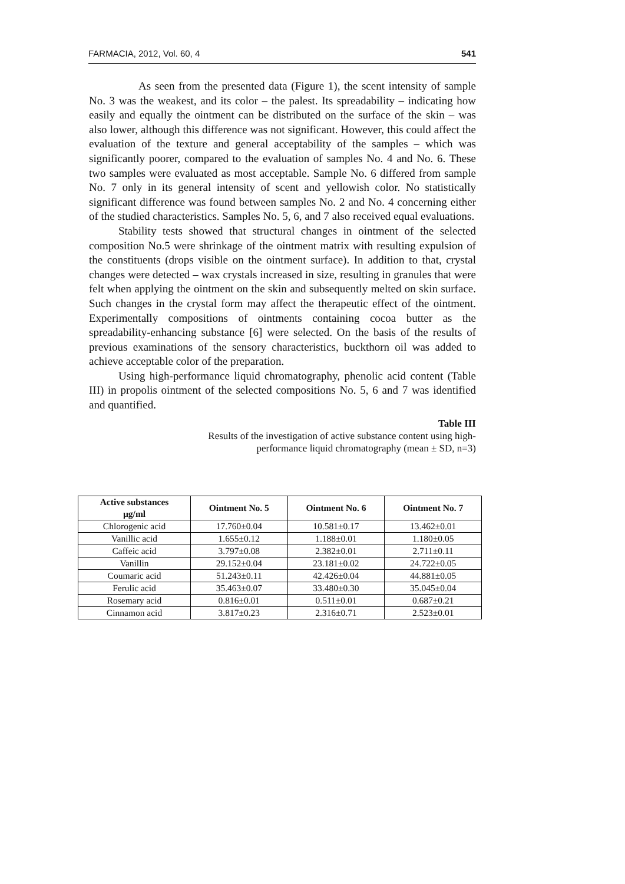FARMACIA, 2012, Vol. 60, 4 541
As seen from the presented data (Figure 1), the scent intensity of sample No. 3 was the weakest, and its color – the palest. Its spreadability – indicating how easily and equally the ointment can be distributed on the surface of the skin – was also lower, although this difference was not significant. However, this could affect the evaluation of the texture and general acceptability of the samples – which was significantly poorer, compared to the evaluation of samples No. 4 and No. 6. These two samples were evaluated as most acceptable. Sample No. 6 differed from sample No. 7 only in its general intensity of scent and yellowish color. No statistically significant difference was found between samples No. 2 and No. 4 concerning either of the studied characteristics. Samples No. 5, 6, and 7 also received equal evaluations.
Stability tests showed that structural changes in ointment of the selected composition No.5 were shrinkage of the ointment matrix with resulting expulsion of the constituents (drops visible on the ointment surface). In addition to that, crystal changes were detected – wax crystals increased in size, resulting in granules that were felt when applying the ointment on the skin and subsequently melted on skin surface. Such changes in the crystal form may affect the therapeutic effect of the ointment. Experimentally compositions of ointments containing cocoa butter as the spreadability-enhancing substance [6] were selected. On the basis of the results of previous examinations of the sensory characteristics, buckthorn oil was added to achieve acceptable color of the preparation.
Using high-performance liquid chromatography, phenolic acid content (Table III) in propolis ointment of the selected compositions No. 5, 6 and 7 was identified and quantified.
Table III
Results of the investigation of active substance content using high-performance liquid chromatography (mean ± SD, n=3)
| Active substances µg/ml | Ointment No. 5 | Ointment No. 6 | Ointment No. 7 |
| --- | --- | --- | --- |
| Chlorogenic acid | 17.760±0.04 | 10.581±0.17 | 13.462±0.01 |
| Vanillic acid | 1.655±0.12 | 1.188±0.01 | 1.180±0.05 |
| Caffeic acid | 3.797±0.08 | 2.382±0.01 | 2.711±0.11 |
| Vanillin | 29.152±0.04 | 23.181±0.02 | 24.722±0.05 |
| Coumaric acid | 51.243±0.11 | 42.426±0.04 | 44.881±0.05 |
| Ferulic acid | 35.463±0.07 | 33.480±0.30 | 35.045±0.04 |
| Rosemary acid | 0.816±0.01 | 0.511±0.01 | 0.687±0.21 |
| Cinnamon acid | 3.817±0.23 | 2.316±0.71 | 2.523±0.01 |